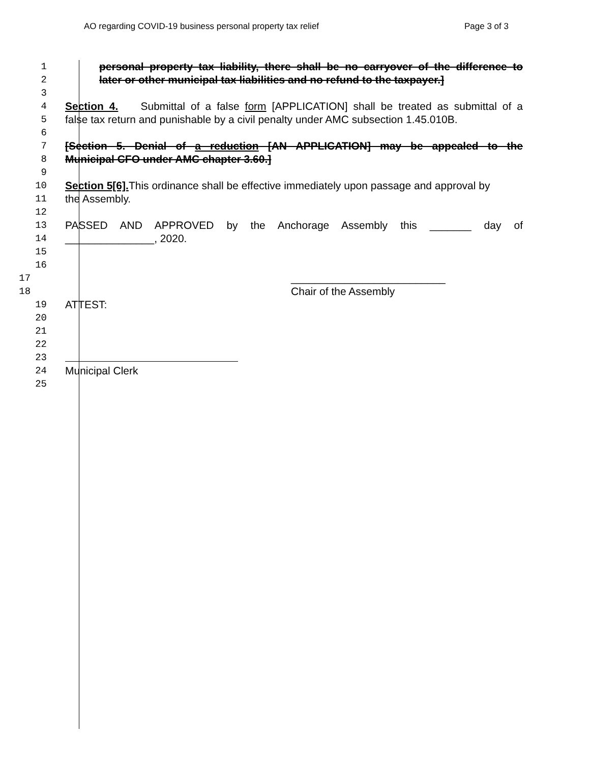AO regarding COVID-19 business personal property tax relief Page 3 of 3
1 personal property tax liability, there shall be no carryover of the difference to
2 later or other municipal tax liabilities and no refund to the taxpayer.]
3
4 Section 4. Submittal of a false form [APPLICATION] shall be treated as submittal of a
5 false tax return and punishable by a civil penalty under AMC subsection 1.45.010B.
6
7 [Section 5. Denial of a reduction [AN APPLICATION] may be appealed to the
8 Municipal CFO under AMC chapter 3.60.]
9
10 Section 5[6]. This ordinance shall be effective immediately upon passage and approval by
11 the Assembly.
12
13 PASSED AND APPROVED by the Anchorage Assembly this _______ day of
14 _______________, 2020.
15
16
17 __________________________
18 Chair of the Assembly
19 ATTEST:
20
21
22
23
24 Municipal Clerk
25